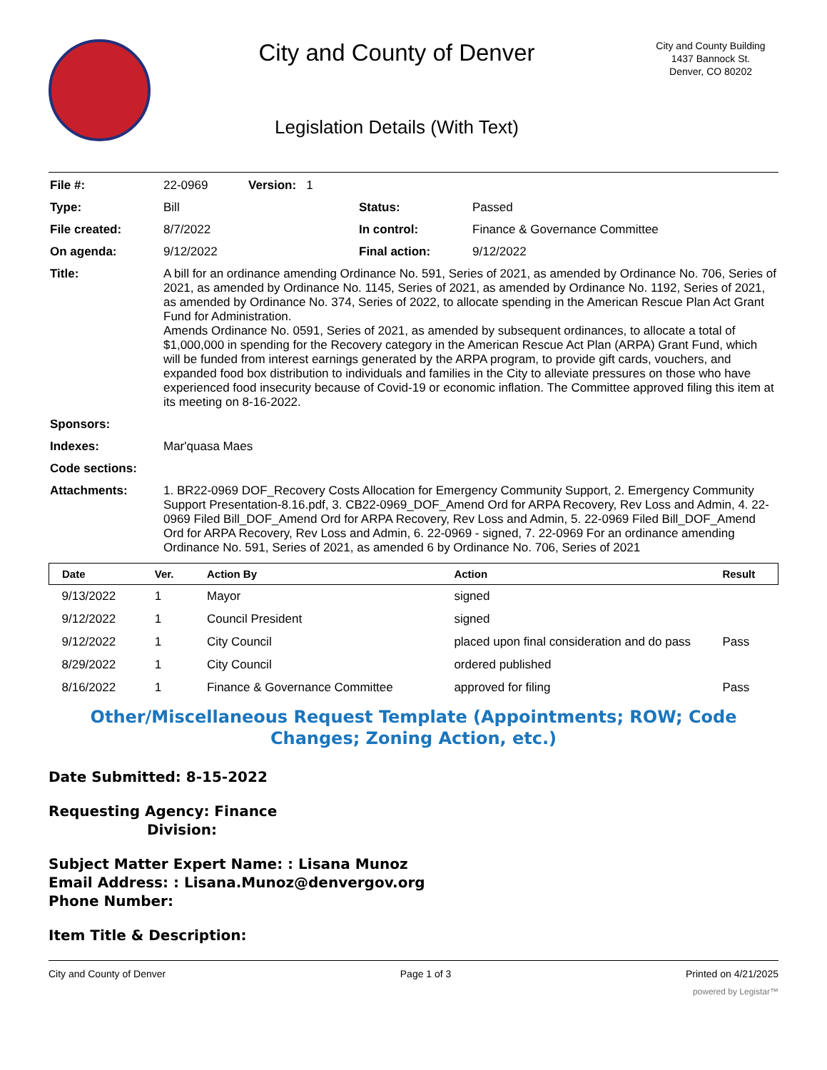City and County of Denver
Legislation Details (With Text)
City and County Building
1437 Bannock St.
Denver, CO 80202
| File #: | 22-0969 Version: 1 | | |
| Type: | Bill | Status: | Passed |
| File created: | 8/7/2022 | In control: | Finance & Governance Committee |
| On agenda: | 9/12/2022 | Final action: | 9/12/2022 |
| Title: | A bill for an ordinance amending Ordinance No. 591, Series of 2021, as amended by Ordinance No. 706, Series of 2021, as amended by Ordinance No. 1145, Series of 2021, as amended by Ordinance No. 1192, Series of 2021, as amended by Ordinance No. 374, Series of 2022, to allocate spending in the American Rescue Plan Act Grant Fund for Administration. Amends Ordinance No. 0591, Series of 2021, as amended by subsequent ordinances, to allocate a total of $1,000,000 in spending for the Recovery category in the American Rescue Act Plan (ARPA) Grant Fund, which will be funded from interest earnings generated by the ARPA program, to provide gift cards, vouchers, and expanded food box distribution to individuals and families in the City to alleviate pressures on those who have experienced food insecurity because of Covid-19 or economic inflation. The Committee approved filing this item at its meeting on 8-16-2022. | | |
| Sponsors: | | | |
| Indexes: | Mar'quasa Maes | | |
| Code sections: | | | |
| Attachments: | 1. BR22-0969 DOF_Recovery Costs Allocation for Emergency Community Support, 2. Emergency Community Support Presentation-8.16.pdf, 3. CB22-0969_DOF_Amend Ord for ARPA Recovery, Rev Loss and Admin, 4. 22-0969 Filed Bill_DOF_Amend Ord for ARPA Recovery, Rev Loss and Admin, 5. 22-0969 Filed Bill_DOF_Amend Ord for ARPA Recovery, Rev Loss and Admin, 6. 22-0969 - signed, 7. 22-0969 For an ordinance amending Ordinance No. 591, Series of 2021, as amended 6 by Ordinance No. 706, Series of 2021 | | |
| Date | Ver. | Action By | Action | Result |
| --- | --- | --- | --- | --- |
| 9/13/2022 | 1 | Mayor | signed | |
| 9/12/2022 | 1 | Council President | signed | |
| 9/12/2022 | 1 | City Council | placed upon final consideration and do pass | Pass |
| 8/29/2022 | 1 | City Council | ordered published | |
| 8/16/2022 | 1 | Finance & Governance Committee | approved for filing | Pass |
Other/Miscellaneous Request Template (Appointments; ROW; Code Changes; Zoning Action, etc.)
Date Submitted: 8-15-2022
Requesting Agency: Finance
Division:
Subject Matter Expert Name: : Lisana Munoz
Email Address: : Lisana.Munoz@denvergov.org
Phone Number:
Item Title & Description:
City and County of Denver Page 1 of 3 Printed on 4/21/2025
powered by Legistar™